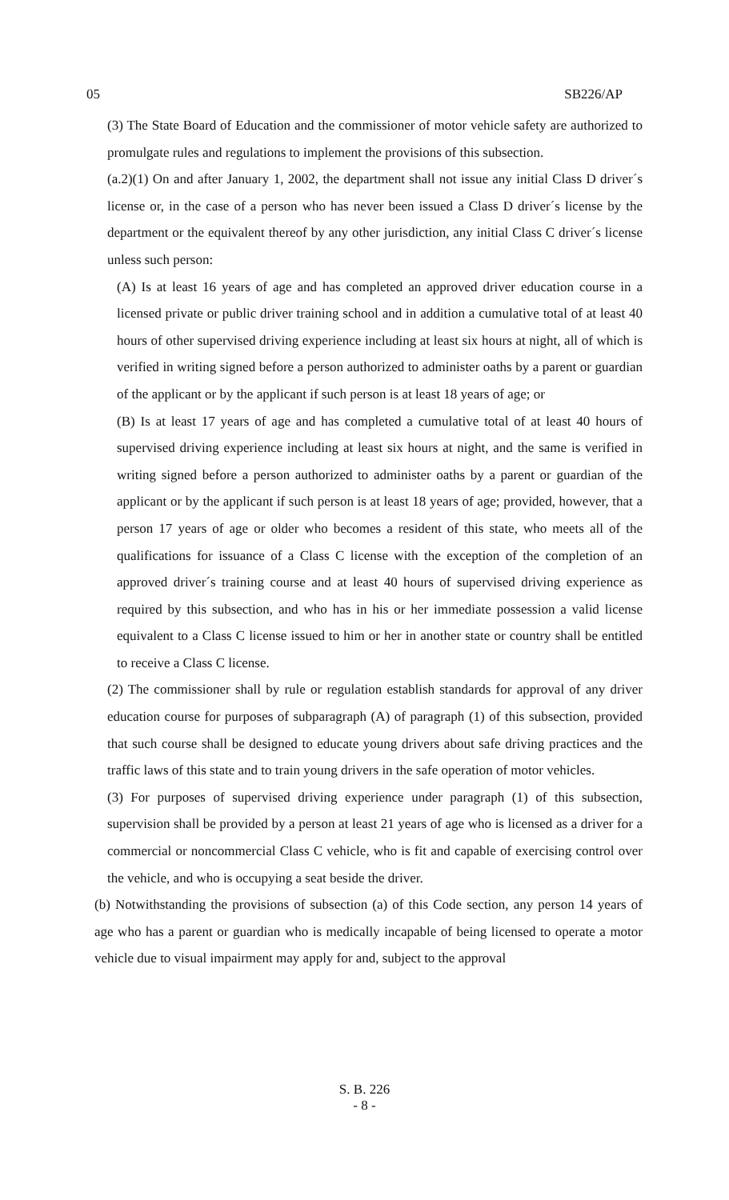05 SB226/AP
(3) The State Board of Education and the commissioner of motor vehicle safety are authorized to promulgate rules and regulations to implement the provisions of this subsection.
(a.2)(1) On and after January 1, 2002, the department shall not issue any initial Class D driver´s license or, in the case of a person who has never been issued a Class D driver´s license by the department or the equivalent thereof by any other jurisdiction, any initial Class C driver´s license unless such person:
(A) Is at least 16 years of age and has completed an approved driver education course in a licensed private or public driver training school and in addition a cumulative total of at least 40 hours of other supervised driving experience including at least six hours at night, all of which is verified in writing signed before a person authorized to administer oaths by a parent or guardian of the applicant or by the applicant if such person is at least 18 years of age; or
(B) Is at least 17 years of age and has completed a cumulative total of at least 40 hours of supervised driving experience including at least six hours at night, and the same is verified in writing signed before a person authorized to administer oaths by a parent or guardian of the applicant or by the applicant if such person is at least 18 years of age; provided, however, that a person 17 years of age or older who becomes a resident of this state, who meets all of the qualifications for issuance of a Class C license with the exception of the completion of an approved driver´s training course and at least 40 hours of supervised driving experience as required by this subsection, and who has in his or her immediate possession a valid license equivalent to a Class C license issued to him or her in another state or country shall be entitled to receive a Class C license.
(2) The commissioner shall by rule or regulation establish standards for approval of any driver education course for purposes of subparagraph (A) of paragraph (1) of this subsection, provided that such course shall be designed to educate young drivers about safe driving practices and the traffic laws of this state and to train young drivers in the safe operation of motor vehicles.
(3) For purposes of supervised driving experience under paragraph (1) of this subsection, supervision shall be provided by a person at least 21 years of age who is licensed as a driver for a commercial or noncommercial Class C vehicle, who is fit and capable of exercising control over the vehicle, and who is occupying a seat beside the driver.
(b) Notwithstanding the provisions of subsection (a) of this Code section, any person 14 years of age who has a parent or guardian who is medically incapable of being licensed to operate a motor vehicle due to visual impairment may apply for and, subject to the approval
S. B. 226
- 8 -